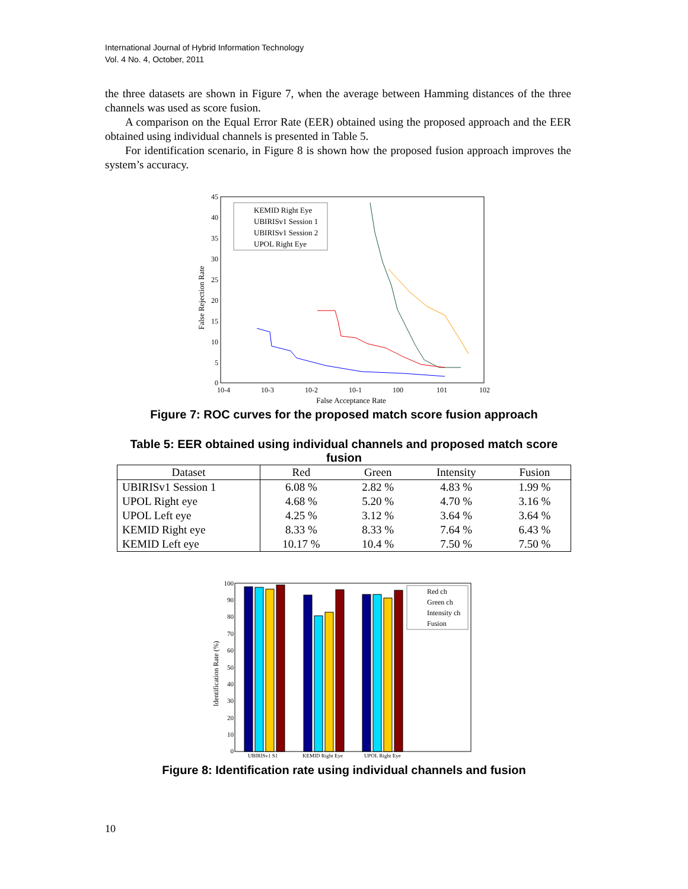International Journal of Hybrid Information Technology
Vol. 4 No. 4, October, 2011
the three datasets are shown in Figure 7, when the average between Hamming distances of the three channels was used as score fusion.
A comparison on the Equal Error Rate (EER) obtained using the proposed approach and the EER obtained using individual channels is presented in Table 5.
For identification scenario, in Figure 8 is shown how the proposed fusion approach improves the system’s accuracy.
False Rejection Rate
45
40
35
30
25
20
15
10
5
0
10-4
10-3
10-2
10-1
100
101
102
False Acceptance Rate
KEMID Right Eye
UBIRISv1 Session 1
UBIRISv1 Session 2
UPOL Right Eye
Figure 7: ROC curves for the proposed match score fusion approach
Table 5: EER obtained using individual channels and proposed match score fusion
| Dataset | Red | Green | Intensity | Fusion |
| --- | --- | --- | --- | --- |
| UBIRISv1 Session 1 | 6.08 % | 2.82 % | 4.83 % | 1.99 % |
| UPOL Right eye | 4.68 % | 5.20 % | 4.70 % | 3.16 % |
| UPOL Left eye | 4.25 % | 3.12 % | 3.64 % | 3.64 % |
| KEMID Right eye | 8.33 % | 8.33 % | 7.64 % | 6.43 % |
| KEMID Left eye | 10.17 % | 10.4 % | 7.50 % | 7.50 % |
Identification Rate (%)
100
90
80
70
60
50
40
30
20
10
0
UBIRISv1 S1
KEMID Right Eye
UPOL Right Eye
Red ch
Green ch
Intensity ch
Fusion
Figure 8: Identification rate using individual channels and fusion
10